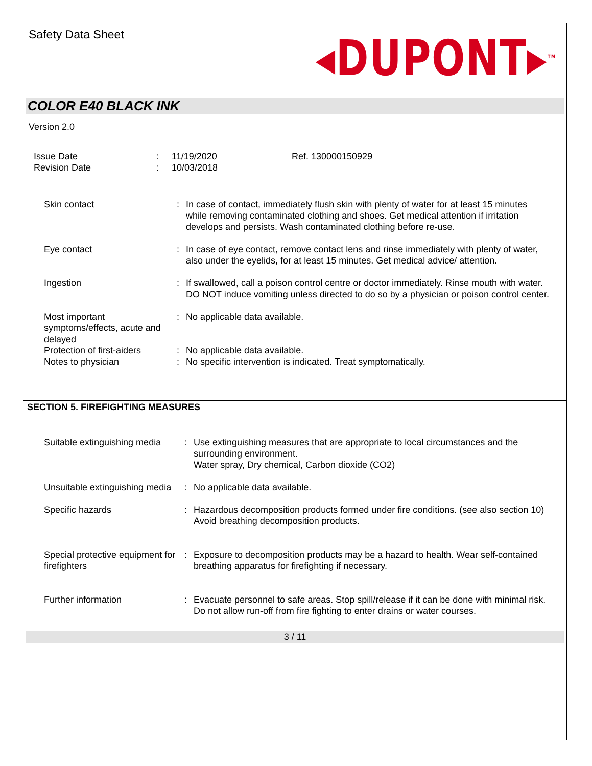Safety Data Sheet
◂DUPONT▸<sup>TM</sup>
COLOR E40 BLACK INK
Version 2.0
| Issue Date | : | 11/19/2020 | Ref. 130000150929 |
| Revision Date | : | 10/03/2018 | |
| Skin contact | : | In case of contact, immediately flush skin with plenty of water for at least 15 minutes while removing contaminated clothing and shoes. Get medical attention if irritation develops and persists. Wash contaminated clothing before re-use. |
| Eye contact | : | In case of eye contact, remove contact lens and rinse immediately with plenty of water, also under the eyelids, for at least 15 minutes. Get medical advice/ attention. |
| Ingestion | : | If swallowed, call a poison control centre or doctor immediately. Rinse mouth with water. DO NOT induce vomiting unless directed to do so by a physician or poison control center. |
| Most important symptoms/effects, acute and delayed | : | No applicable data available. |
| Protection of first-aiders | : | No applicable data available. |
| Notes to physician | : | No specific intervention is indicated. Treat symptomatically. |
SECTION 5. FIREFIGHTING MEASURES
| Suitable extinguishing media | : | Use extinguishing measures that are appropriate to local circumstances and the surrounding environment. Water spray, Dry chemical, Carbon dioxide (CO2) |
| Unsuitable extinguishing media | : | No applicable data available. |
| Specific hazards | : | Hazardous decomposition products formed under fire conditions. (see also section 10) Avoid breathing decomposition products. |
| Special protective equipment for firefighters | : | Exposure to decomposition products may be a hazard to health. Wear self-contained breathing apparatus for firefighting if necessary. |
| Further information | : | Evacuate personnel to safe areas. Stop spill/release if it can be done with minimal risk. Do not allow run-off from fire fighting to enter drains or water courses. |
3 / 11